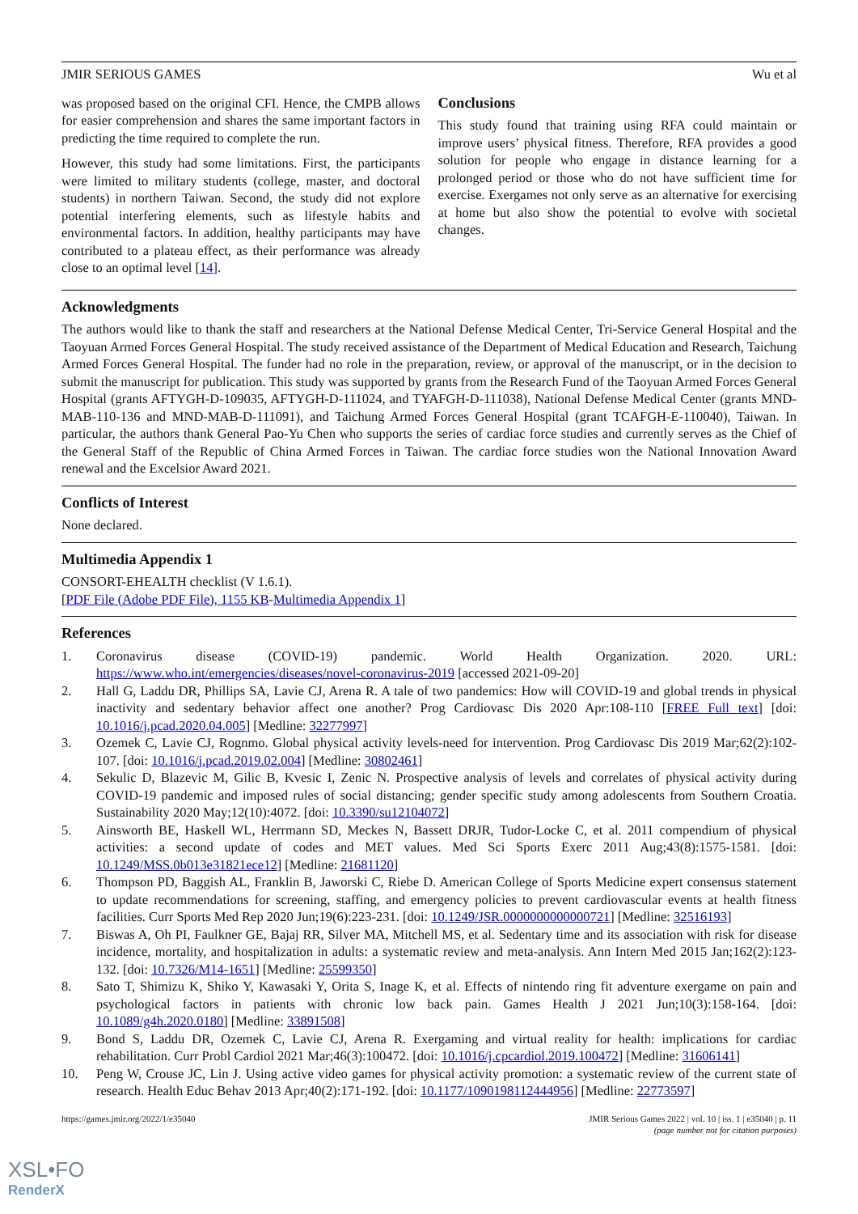JMIR SERIOUS GAMES Wu et al
was proposed based on the original CFI. Hence, the CMPB allows for easier comprehension and shares the same important factors in predicting the time required to complete the run.
However, this study had some limitations. First, the participants were limited to military students (college, master, and doctoral students) in northern Taiwan. Second, the study did not explore potential interfering elements, such as lifestyle habits and environmental factors. In addition, healthy participants may have contributed to a plateau effect, as their performance was already close to an optimal level [14].
Conclusions
This study found that training using RFA could maintain or improve users’ physical fitness. Therefore, RFA provides a good solution for people who engage in distance learning for a prolonged period or those who do not have sufficient time for exercise. Exergames not only serve as an alternative for exercising at home but also show the potential to evolve with societal changes.
Acknowledgments
The authors would like to thank the staff and researchers at the National Defense Medical Center, Tri-Service General Hospital and the Taoyuan Armed Forces General Hospital. The study received assistance of the Department of Medical Education and Research, Taichung Armed Forces General Hospital. The funder had no role in the preparation, review, or approval of the manuscript, or in the decision to submit the manuscript for publication. This study was supported by grants from the Research Fund of the Taoyuan Armed Forces General Hospital (grants AFTYGH-D-109035, AFTYGH-D-111024, and TYAFGH-D-111038), National Defense Medical Center (grants MND-MAB-110-136 and MND-MAB-D-111091), and Taichung Armed Forces General Hospital (grant TCAFGH-E-110040), Taiwan. In particular, the authors thank General Pao-Yu Chen who supports the series of cardiac force studies and currently serves as the Chief of the General Staff of the Republic of China Armed Forces in Taiwan. The cardiac force studies won the National Innovation Award renewal and the Excelsior Award 2021.
Conflicts of Interest
None declared.
Multimedia Appendix 1
CONSORT-EHEALTH checklist (V 1.6.1).
[PDF File (Adobe PDF File), 1155 KB-Multimedia Appendix 1]
References
1. Coronavirus disease (COVID-19) pandemic. World Health Organization. 2020. URL: https://www.who.int/emergencies/diseases/novel-coronavirus-2019 [accessed 2021-09-20]
2. Hall G, Laddu DR, Phillips SA, Lavie CJ, Arena R. A tale of two pandemics: How will COVID-19 and global trends in physical inactivity and sedentary behavior affect one another? Prog Cardiovasc Dis 2020 Apr:108-110 [FREE Full text] [doi: 10.1016/j.pcad.2020.04.005] [Medline: 32277997]
3. Ozemek C, Lavie CJ, Rognmo. Global physical activity levels-need for intervention. Prog Cardiovasc Dis 2019 Mar;62(2):102-107. [doi: 10.1016/j.pcad.2019.02.004] [Medline: 30802461]
4. Sekulic D, Blazevic M, Gilic B, Kvesic I, Zenic N. Prospective analysis of levels and correlates of physical activity during COVID-19 pandemic and imposed rules of social distancing; gender specific study among adolescents from Southern Croatia. Sustainability 2020 May;12(10):4072. [doi: 10.3390/su12104072]
5. Ainsworth BE, Haskell WL, Herrmann SD, Meckes N, Bassett DRJR, Tudor-Locke C, et al. 2011 compendium of physical activities: a second update of codes and MET values. Med Sci Sports Exerc 2011 Aug;43(8):1575-1581. [doi: 10.1249/MSS.0b013e31821ece12] [Medline: 21681120]
6. Thompson PD, Baggish AL, Franklin B, Jaworski C, Riebe D. American College of Sports Medicine expert consensus statement to update recommendations for screening, staffing, and emergency policies to prevent cardiovascular events at health fitness facilities. Curr Sports Med Rep 2020 Jun;19(6):223-231. [doi: 10.1249/JSR.0000000000000721] [Medline: 32516193]
7. Biswas A, Oh PI, Faulkner GE, Bajaj RR, Silver MA, Mitchell MS, et al. Sedentary time and its association with risk for disease incidence, mortality, and hospitalization in adults: a systematic review and meta-analysis. Ann Intern Med 2015 Jan;162(2):123-132. [doi: 10.7326/M14-1651] [Medline: 25599350]
8. Sato T, Shimizu K, Shiko Y, Kawasaki Y, Orita S, Inage K, et al. Effects of nintendo ring fit adventure exergame on pain and psychological factors in patients with chronic low back pain. Games Health J 2021 Jun;10(3):158-164. [doi: 10.1089/g4h.2020.0180] [Medline: 33891508]
9. Bond S, Laddu DR, Ozemek C, Lavie CJ, Arena R. Exergaming and virtual reality for health: implications for cardiac rehabilitation. Curr Probl Cardiol 2021 Mar;46(3):100472. [doi: 10.1016/j.cpcardiol.2019.100472] [Medline: 31606141]
10. Peng W, Crouse JC, Lin J. Using active video games for physical activity promotion: a systematic review of the current state of research. Health Educ Behav 2013 Apr;40(2):171-192. [doi: 10.1177/1090198112444956] [Medline: 22773597]
https://games.jmir.org/2022/1/e35040 JMIR Serious Games 2022 | vol. 10 | iss. 1 | e35040 | p. 11
(page number not for citation purposes)
XSL•FO
RenderX